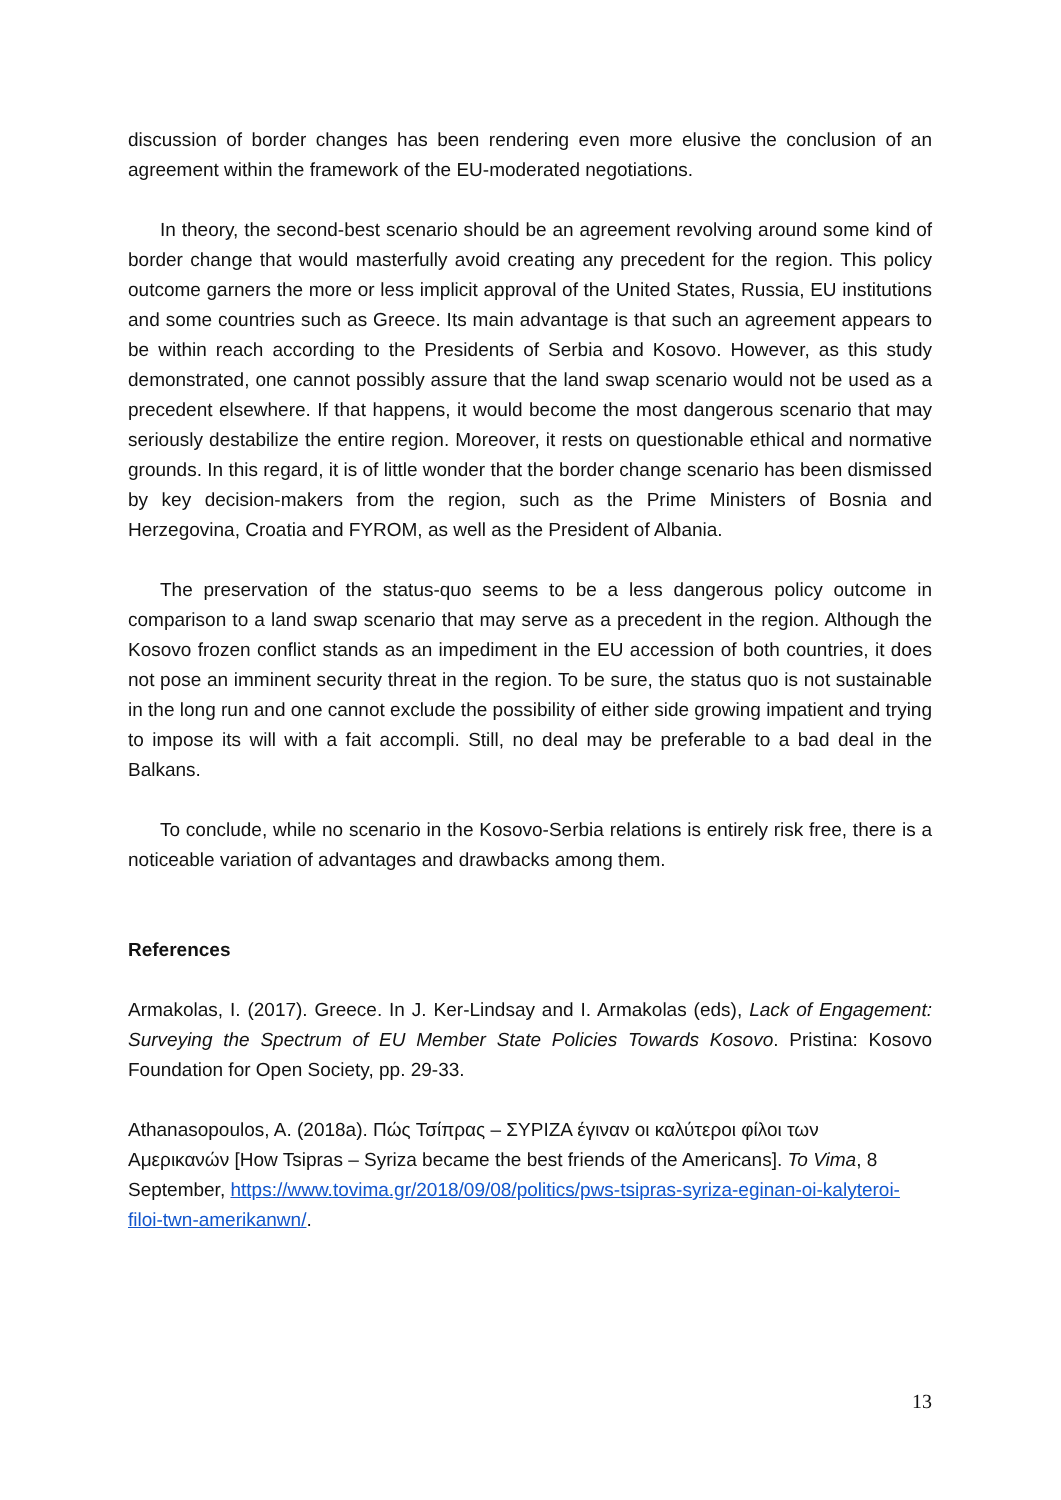discussion of border changes has been rendering even more elusive the conclusion of an agreement within the framework of the EU-moderated negotiations.
In theory, the second-best scenario should be an agreement revolving around some kind of border change that would masterfully avoid creating any precedent for the region. This policy outcome garners the more or less implicit approval of the United States, Russia, EU institutions and some countries such as Greece. Its main advantage is that such an agreement appears to be within reach according to the Presidents of Serbia and Kosovo. However, as this study demonstrated, one cannot possibly assure that the land swap scenario would not be used as a precedent elsewhere. If that happens, it would become the most dangerous scenario that may seriously destabilize the entire region. Moreover, it rests on questionable ethical and normative grounds. In this regard, it is of little wonder that the border change scenario has been dismissed by key decision-makers from the region, such as the Prime Ministers of Bosnia and Herzegovina, Croatia and FYROM, as well as the President of Albania.
The preservation of the status-quo seems to be a less dangerous policy outcome in comparison to a land swap scenario that may serve as a precedent in the region. Although the Kosovo frozen conflict stands as an impediment in the EU accession of both countries, it does not pose an imminent security threat in the region. To be sure, the status quo is not sustainable in the long run and one cannot exclude the possibility of either side growing impatient and trying to impose its will with a fait accompli. Still, no deal may be preferable to a bad deal in the Balkans.
To conclude, while no scenario in the Kosovo-Serbia relations is entirely risk free, there is a noticeable variation of advantages and drawbacks among them.
References
Armakolas, I. (2017). Greece. In J. Ker-Lindsay and I. Armakolas (eds), Lack of Engagement: Surveying the Spectrum of EU Member State Policies Towards Kosovo. Pristina: Kosovo Foundation for Open Society, pp. 29-33.
Athanasopoulos, A. (2018a). Πώς Τσίπρας – ΣΥΡΙΖΑ έγιναν οι καλύτεροι φίλοι των
Αμερικανών [How Tsipras – Syriza became the best friends of the Americans]. To Vima, 8 September, https://www.tovima.gr/2018/09/08/politics/pws-tsipras-syriza-eginan-oi-kalyteroi-filoi-twn-amerikanwn/.
13